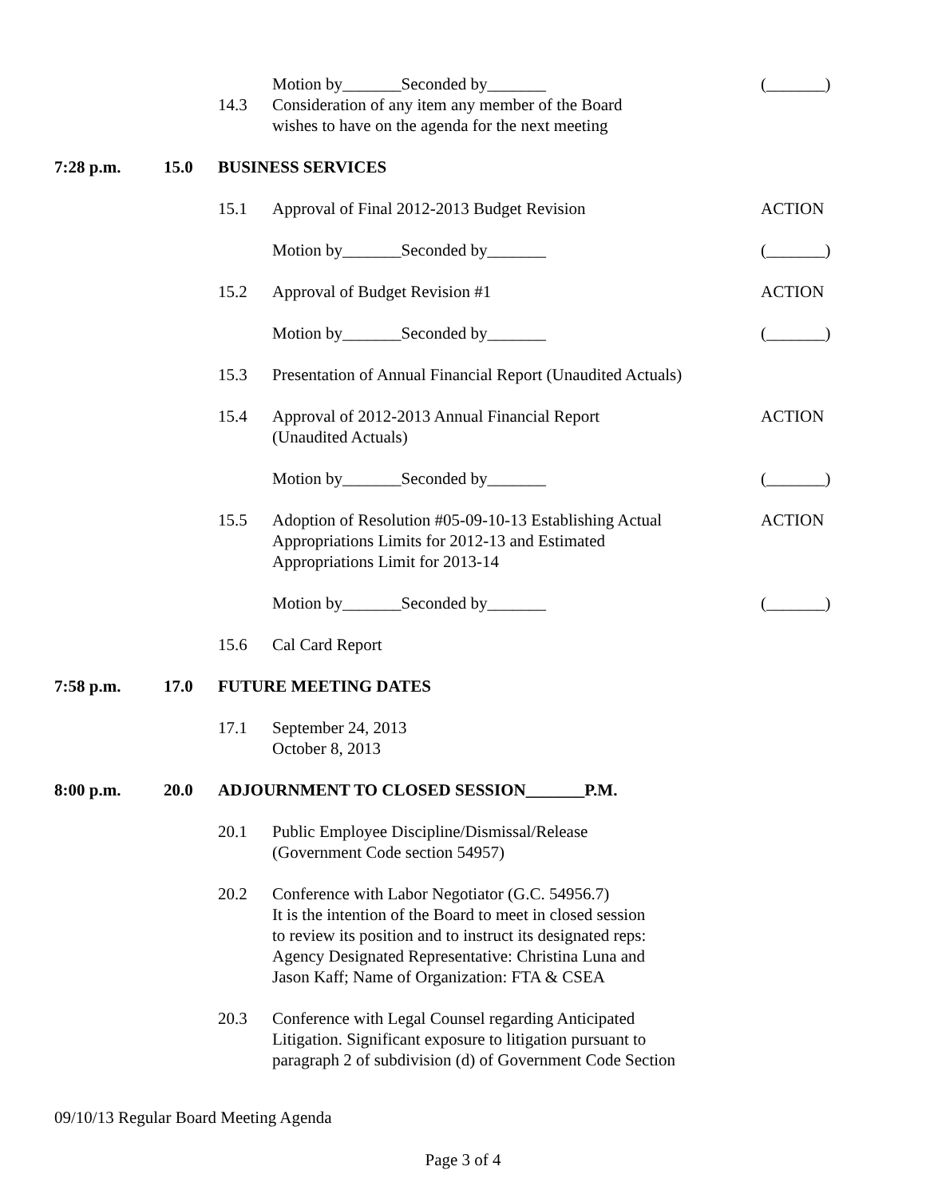Motion by_______Seconded by_______ (_______)
14.3 Consideration of any item any member of the Board
wishes to have on the agenda for the next meeting
7:28 p.m. 15.0 BUSINESS SERVICES
15.1 Approval of Final 2012-2013 Budget Revision ACTION
Motion by_______Seconded by_______ (_______)
15.2 Approval of Budget Revision #1 ACTION
Motion by_______Seconded by_______ (_______)
15.3 Presentation of Annual Financial Report (Unaudited Actuals)
15.4 Approval of 2012-2013 Annual Financial Report
(Unaudited Actuals)
ACTION
Motion by_______Seconded by_______ (_______)
15.5 Adoption of Resolution #05-09-10-13 Establishing Actual
Appropriations Limits for 2012-13 and Estimated
Appropriations Limit for 2013-14
ACTION
Motion by_______Seconded by_______ (_______)
15.6 Cal Card Report
7:58 p.m. 17.0 FUTURE MEETING DATES
17.1 September 24, 2013
October 8, 2013
8:00 p.m. 20.0 ADJOURNMENT TO CLOSED SESSION_______P.M.
20.1 Public Employee Discipline/Dismissal/Release
(Government Code section 54957)
20.2 Conference with Labor Negotiator (G.C. 54956.7)
It is the intention of the Board to meet in closed session
to review its position and to instruct its designated reps:
Agency Designated Representative: Christina Luna and
Jason Kaff; Name of Organization: FTA & CSEA
20.3 Conference with Legal Counsel regarding Anticipated
Litigation. Significant exposure to litigation pursuant to
paragraph 2 of subdivision (d) of Government Code Section
09/10/13 Regular Board Meeting Agenda
Page 3 of 4